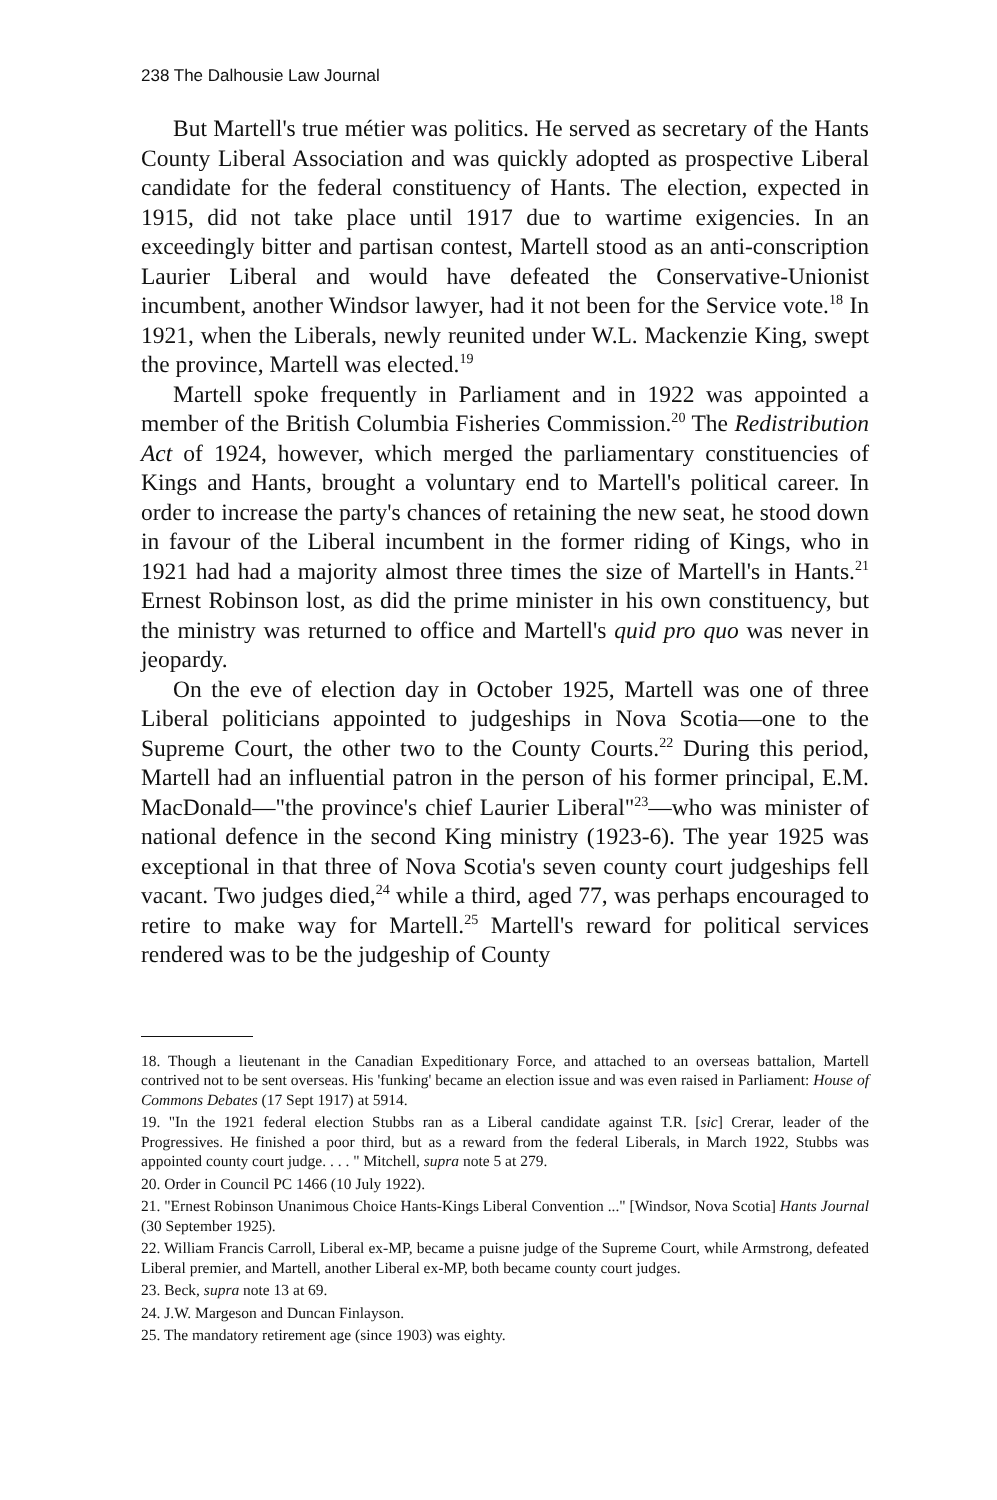238 The Dalhousie Law Journal
But Martell's true métier was politics. He served as secretary of the Hants County Liberal Association and was quickly adopted as prospective Liberal candidate for the federal constituency of Hants. The election, expected in 1915, did not take place until 1917 due to wartime exigencies. In an exceedingly bitter and partisan contest, Martell stood as an anti-conscription Laurier Liberal and would have defeated the Conservative-Unionist incumbent, another Windsor lawyer, had it not been for the Service vote.<sup>18</sup> In 1921, when the Liberals, newly reunited under W.L. Mackenzie King, swept the province, Martell was elected.<sup>19</sup>
Martell spoke frequently in Parliament and in 1922 was appointed a member of the British Columbia Fisheries Commission.<sup>20</sup> The Redistribution Act of 1924, however, which merged the parliamentary constituencies of Kings and Hants, brought a voluntary end to Martell's political career. In order to increase the party's chances of retaining the new seat, he stood down in favour of the Liberal incumbent in the former riding of Kings, who in 1921 had had a majority almost three times the size of Martell's in Hants.<sup>21</sup> Ernest Robinson lost, as did the prime minister in his own constituency, but the ministry was returned to office and Martell's quid pro quo was never in jeopardy.
On the eve of election day in October 1925, Martell was one of three Liberal politicians appointed to judgeships in Nova Scotia—one to the Supreme Court, the other two to the County Courts.<sup>22</sup> During this period, Martell had an influential patron in the person of his former principal, E.M. MacDonald—"the province's chief Laurier Liberal"<sup>23</sup>—who was minister of national defence in the second King ministry (1923-6). The year 1925 was exceptional in that three of Nova Scotia's seven county court judgeships fell vacant. Two judges died,<sup>24</sup> while a third, aged 77, was perhaps encouraged to retire to make way for Martell.<sup>25</sup> Martell's reward for political services rendered was to be the judgeship of County
18. Though a lieutenant in the Canadian Expeditionary Force, and attached to an overseas battalion, Martell contrived not to be sent overseas. His 'funking' became an election issue and was even raised in Parliament: House of Commons Debates (17 Sept 1917) at 5914.
19. "In the 1921 federal election Stubbs ran as a Liberal candidate against T.R. [sic] Crerar, leader of the Progressives. He finished a poor third, but as a reward from the federal Liberals, in March 1922, Stubbs was appointed county court judge. . . . " Mitchell, supra note 5 at 279.
20. Order in Council PC 1466 (10 July 1922).
21. "Ernest Robinson Unanimous Choice Hants-Kings Liberal Convention ..." [Windsor, Nova Scotia] Hants Journal (30 September 1925).
22. William Francis Carroll, Liberal ex-MP, became a puisne judge of the Supreme Court, while Armstrong, defeated Liberal premier, and Martell, another Liberal ex-MP, both became county court judges.
23. Beck, supra note 13 at 69.
24. J.W. Margeson and Duncan Finlayson.
25. The mandatory retirement age (since 1903) was eighty.